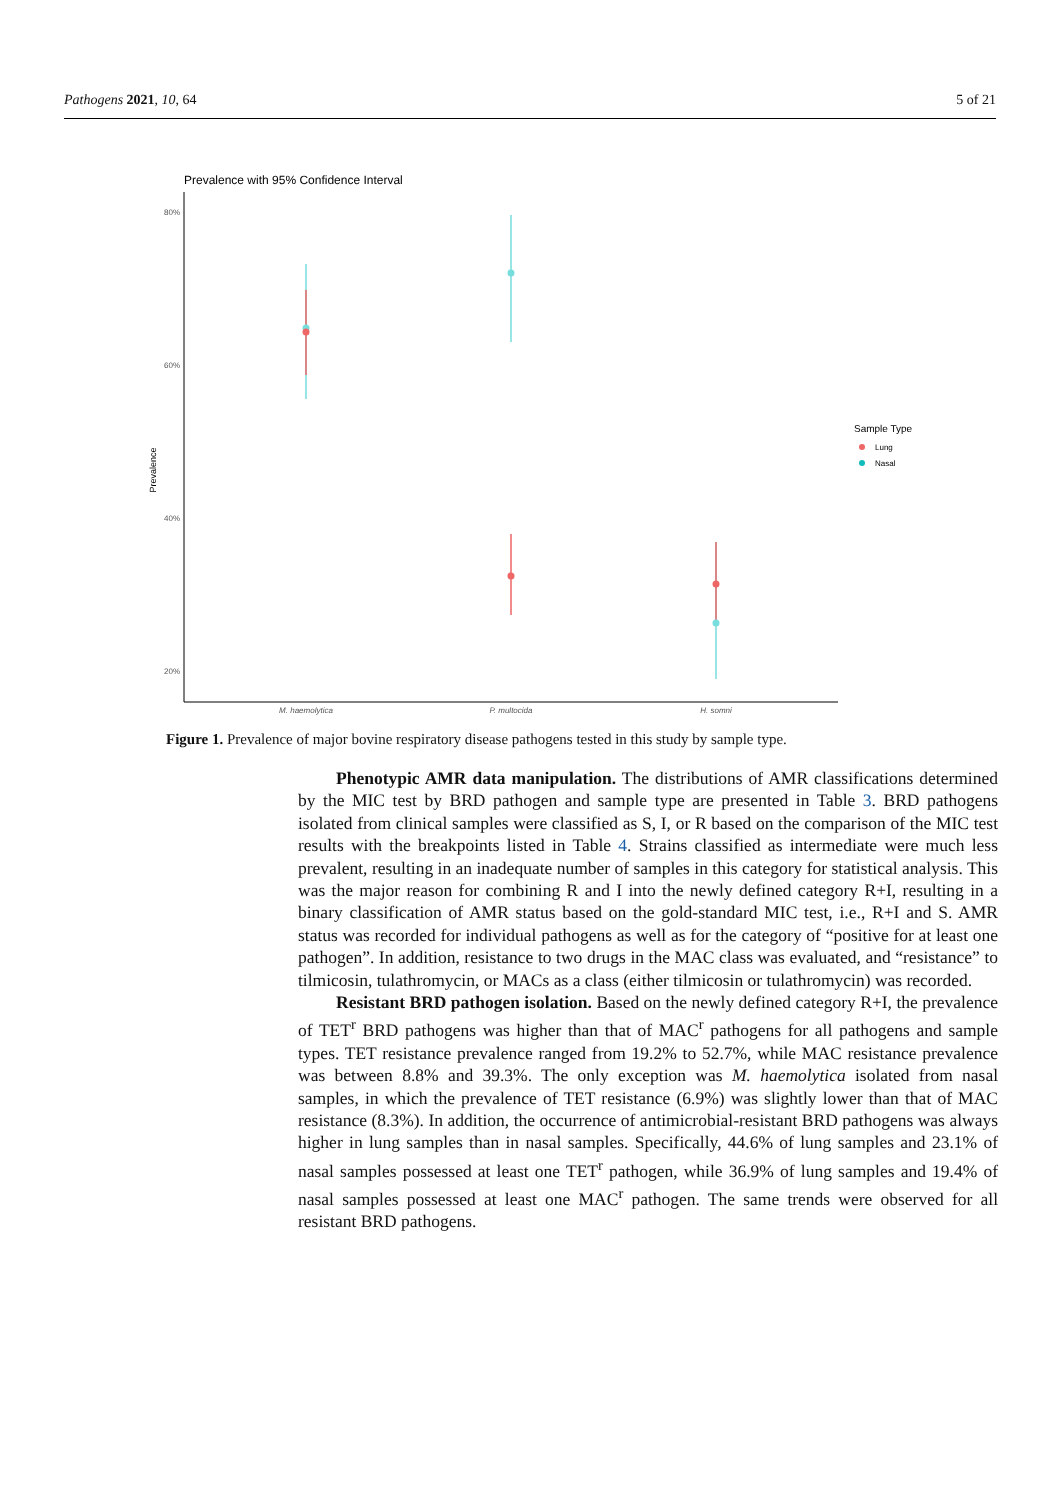Pathogens 2021, 10, 64 5 of 21
Prevalence with 95% Confidence Interval
80%
60%
40%
20%
Prevalence
M. haemolytica
P. multocida
H. somni
Sample Type
Lung
Nasal
Figure 1. Prevalence of major bovine respiratory disease pathogens tested in this study by sample type.
Phenotypic AMR data manipulation. The distributions of AMR classifications determined by the MIC test by BRD pathogen and sample type are presented in Table 3. BRD pathogens isolated from clinical samples were classified as S, I, or R based on the comparison of the MIC test results with the breakpoints listed in Table 4. Strains classified as intermediate were much less prevalent, resulting in an inadequate number of samples in this category for statistical analysis. This was the major reason for combining R and I into the newly defined category R+I, resulting in a binary classification of AMR status based on the gold-standard MIC test, i.e., R+I and S. AMR status was recorded for individual pathogens as well as for the category of “positive for at least one pathogen”. In addition, resistance to two drugs in the MAC class was evaluated, and “resistance” to tilmicosin, tulathromycin, or MACs as a class (either tilmicosin or tulathromycin) was recorded.
Resistant BRD pathogen isolation. Based on the newly defined category R+I, the prevalence of TET<sup>r</sup> BRD pathogens was higher than that of MAC<sup>r</sup> pathogens for all pathogens and sample types. TET resistance prevalence ranged from 19.2% to 52.7%, while MAC resistance prevalence was between 8.8% and 39.3%. The only exception was M. haemolytica isolated from nasal samples, in which the prevalence of TET resistance (6.9%) was slightly lower than that of MAC resistance (8.3%). In addition, the occurrence of antimicrobial-resistant BRD pathogens was always higher in lung samples than in nasal samples. Specifically, 44.6% of lung samples and 23.1% of nasal samples possessed at least one TET<sup>r</sup> pathogen, while 36.9% of lung samples and 19.4% of nasal samples possessed at least one MAC<sup>r</sup> pathogen. The same trends were observed for all resistant BRD pathogens.